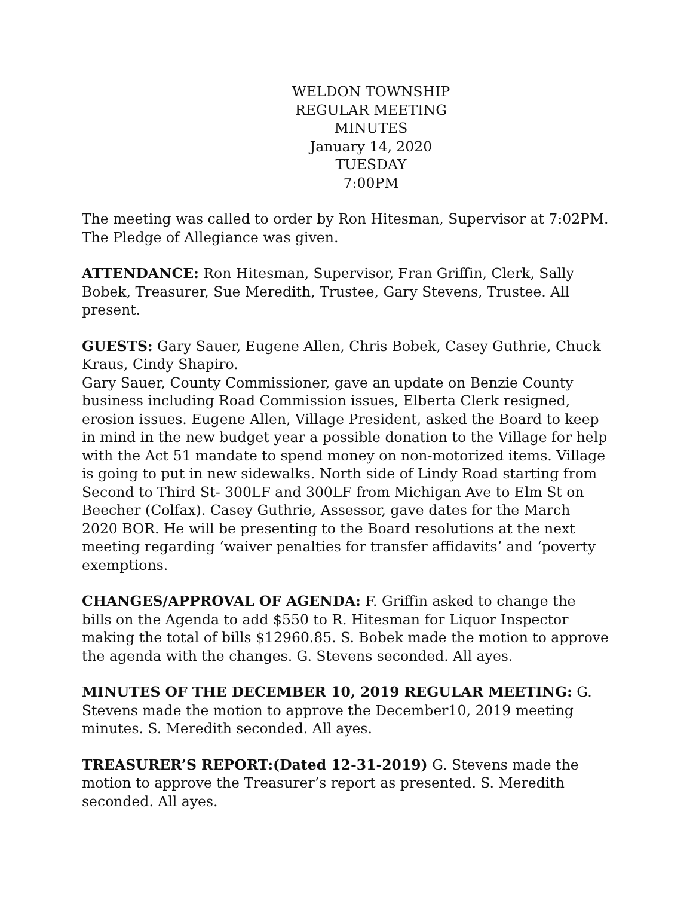WELDON TOWNSHIP
REGULAR MEETING
MINUTES
January 14, 2020
TUESDAY
7:00PM
The meeting was called to order by Ron Hitesman, Supervisor at 7:02PM. The Pledge of Allegiance was given.
ATTENDANCE: Ron Hitesman, Supervisor, Fran Griffin, Clerk, Sally Bobek, Treasurer, Sue Meredith, Trustee, Gary Stevens, Trustee. All present.
GUESTS: Gary Sauer, Eugene Allen, Chris Bobek, Casey Guthrie, Chuck Kraus, Cindy Shapiro.
Gary Sauer, County Commissioner, gave an update on Benzie County business including Road Commission issues, Elberta Clerk resigned, erosion issues. Eugene Allen, Village President, asked the Board to keep in mind in the new budget year a possible donation to the Village for help with the Act 51 mandate to spend money on non-motorized items. Village is going to put in new sidewalks. North side of Lindy Road starting from Second to Third St- 300LF and 300LF from Michigan Ave to Elm St on Beecher (Colfax). Casey Guthrie, Assessor, gave dates for the March 2020 BOR. He will be presenting to the Board resolutions at the next meeting regarding ‘waiver penalties for transfer affidavits’ and ‘poverty exemptions.
CHANGES/APPROVAL OF AGENDA: F. Griffin asked to change the bills on the Agenda to add $550 to R. Hitesman for Liquor Inspector making the total of bills $12960.85. S. Bobek made the motion to approve the agenda with the changes. G. Stevens seconded. All ayes.
MINUTES OF THE DECEMBER 10, 2019 REGULAR MEETING: G. Stevens made the motion to approve the December10, 2019 meeting minutes. S. Meredith seconded. All ayes.
TREASURER’S REPORT:(Dated 12-31-2019) G. Stevens made the motion to approve the Treasurer’s report as presented. S. Meredith seconded. All ayes.